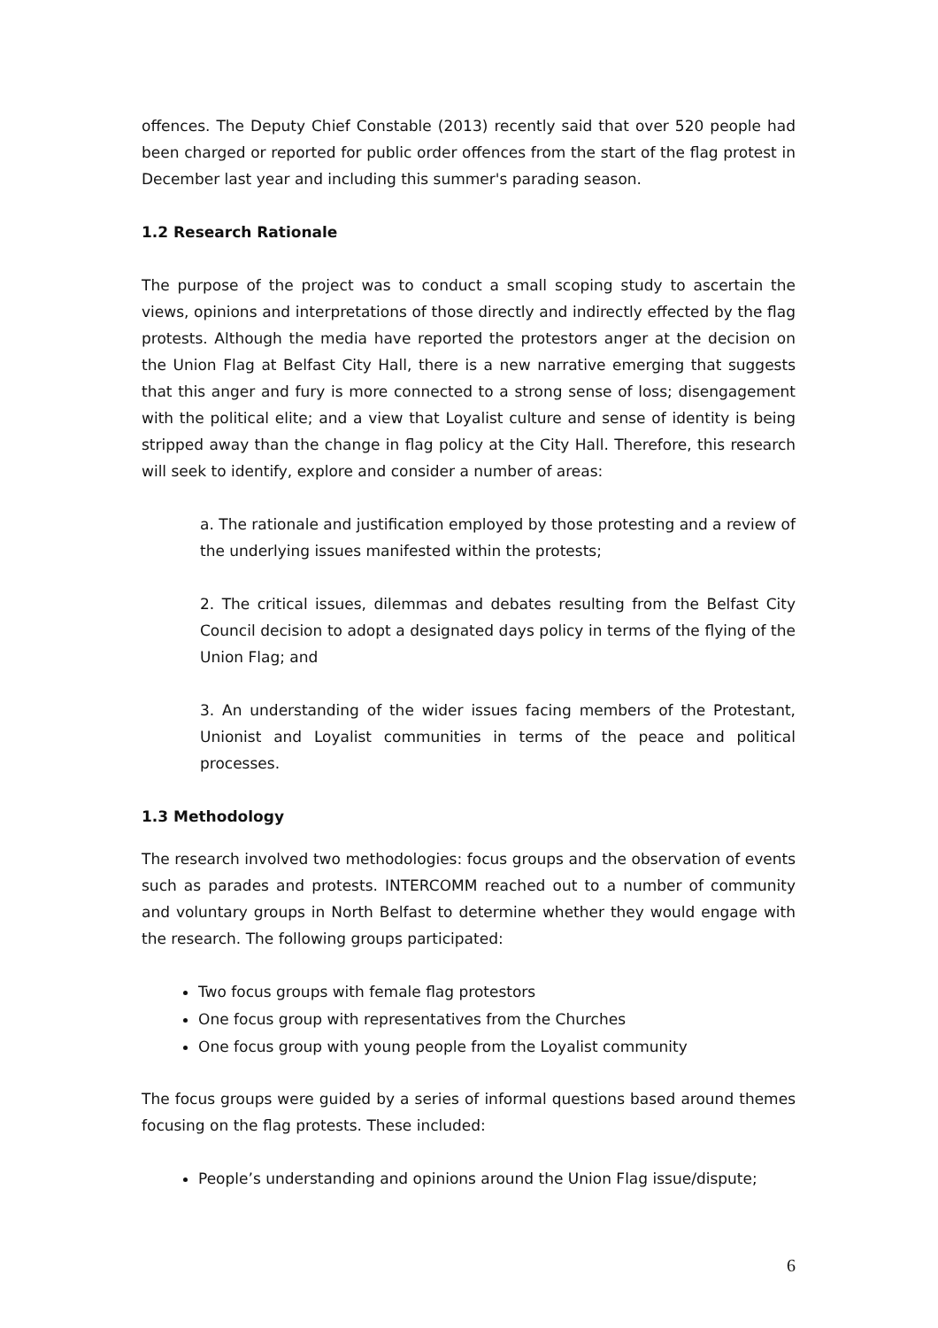offences. The Deputy Chief Constable (2013) recently said that over 520 people had been charged or reported for public order offences from the start of the flag protest in December last year and including this summer's parading season.
1.2 Research Rationale
The purpose of the project was to conduct a small scoping study to ascertain the views, opinions and interpretations of those directly and indirectly effected by the flag protests. Although the media have reported the protestors anger at the decision on the Union Flag at Belfast City Hall, there is a new narrative emerging that suggests that this anger and fury is more connected to a strong sense of loss; disengagement with the political elite; and a view that Loyalist culture and sense of identity is being stripped away than the change in flag policy at the City Hall. Therefore, this research will seek to identify, explore and consider a number of areas:
a. The rationale and justification employed by those protesting and a review of the underlying issues manifested within the protests;
2. The critical issues, dilemmas and debates resulting from the Belfast City Council decision to adopt a designated days policy in terms of the flying of the Union Flag; and
3. An understanding of the wider issues facing members of the Protestant, Unionist and Loyalist communities in terms of the peace and political processes.
1.3 Methodology
The research involved two methodologies: focus groups and the observation of events such as parades and protests. INTERCOMM reached out to a number of community and voluntary groups in North Belfast to determine whether they would engage with the research. The following groups participated:
Two focus groups with female flag protestors
One focus group with representatives from the Churches
One focus group with young people from the Loyalist community
The focus groups were guided by a series of informal questions based around themes focusing on the flag protests. These included:
People’s understanding and opinions around the Union Flag issue/dispute;
6